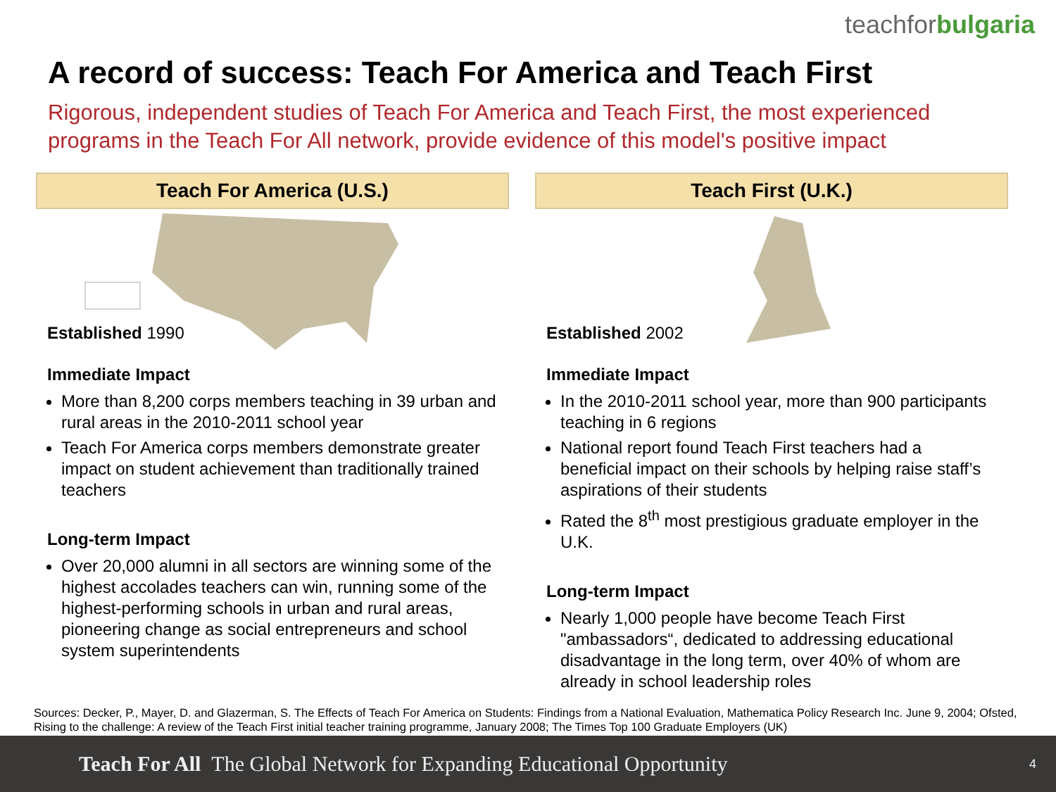teachforbulgaria
A record of success: Teach For America and Teach First
Rigorous, independent studies of Teach For America and Teach First, the most experienced programs in the Teach For All network, provide evidence of this model's positive impact
Teach For America (U.S.)
Established 1990
Immediate Impact
More than 8,200 corps members teaching in 39 urban and rural areas in the 2010-2011 school year
Teach For America corps members demonstrate greater impact on student achievement than traditionally trained teachers
Long-term Impact
Over 20,000 alumni in all sectors are winning some of the highest accolades teachers can win, running some of the highest-performing schools in urban and rural areas, pioneering change as social entrepreneurs and school system superintendents
Teach First (U.K.)
Established 2002
Immediate Impact
In the 2010-2011 school year, more than 900 participants teaching in 6 regions
National report found Teach First teachers had a beneficial impact on their schools by helping raise staff’s aspirations of their students
Rated the 8<sup>th</sup> most prestigious graduate employer in the U.K.
Long-term Impact
Nearly 1,000 people have become Teach First "ambassadors“, dedicated to addressing educational disadvantage in the long term, over 40% of whom are already in school leadership roles
Sources: Decker, P., Mayer, D. and Glazerman, S. The Effects of Teach For America on Students: Findings from a National Evaluation, Mathematica Policy Research Inc. June 9, 2004; Ofsted, Rising to the challenge: A review of the Teach First initial teacher training programme, January 2008; The Times Top 100 Graduate Employers (UK)
Teach For All The Global Network for Expanding Educational Opportunity 4